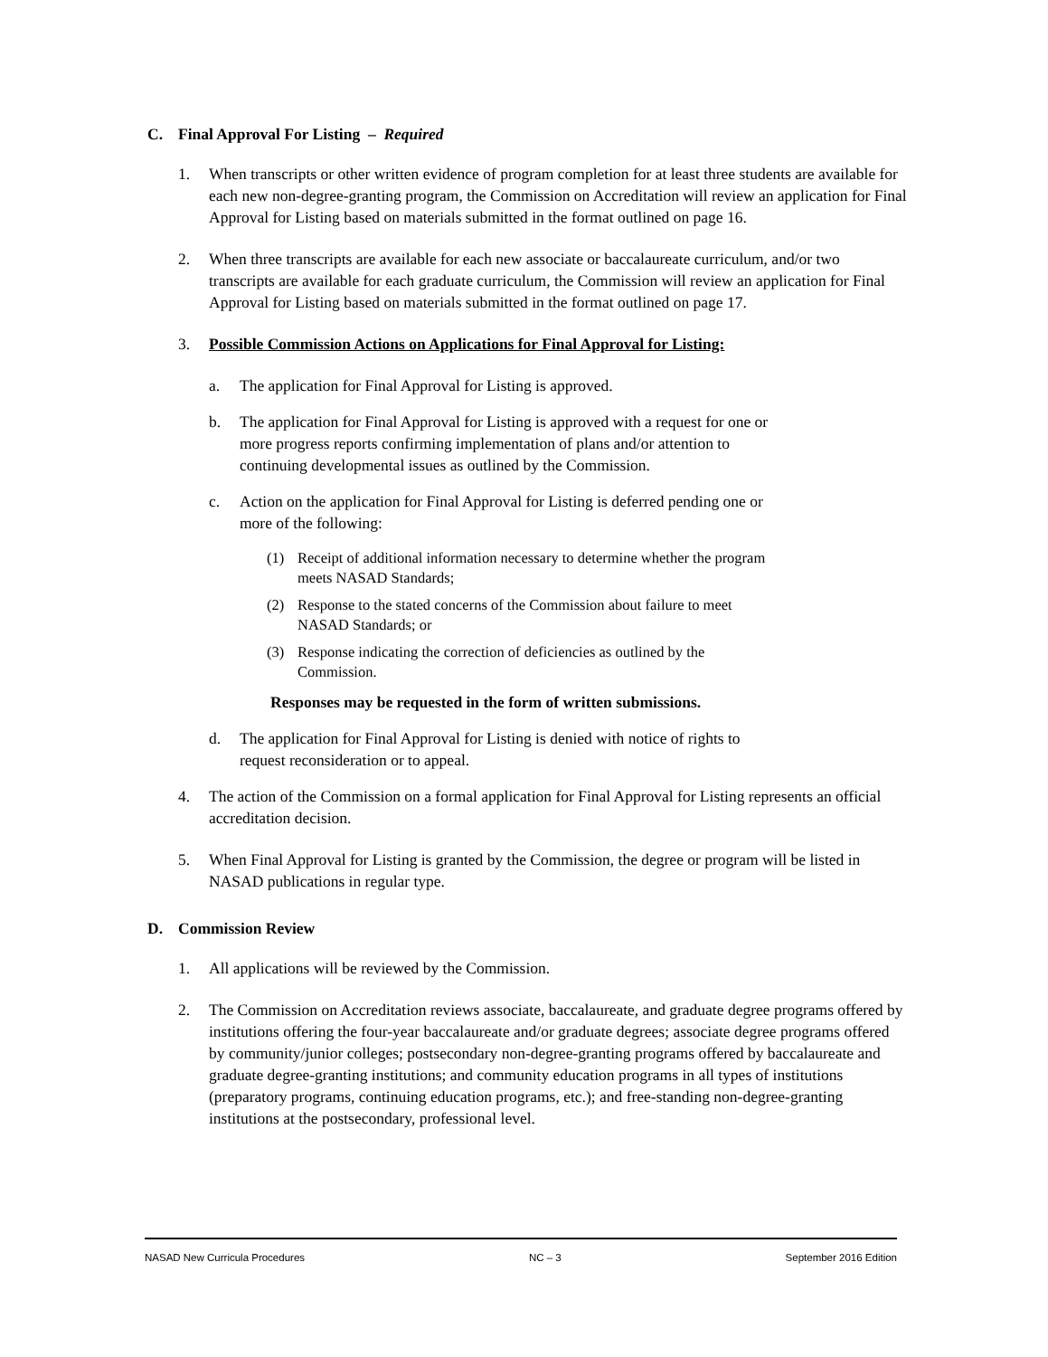C. Final Approval For Listing – Required
1. When transcripts or other written evidence of program completion for at least three students are available for each new non-degree-granting program, the Commission on Accreditation will review an application for Final Approval for Listing based on materials submitted in the format outlined on page 16.
2. When three transcripts are available for each new associate or baccalaureate curriculum, and/or two transcripts are available for each graduate curriculum, the Commission will review an application for Final Approval for Listing based on materials submitted in the format outlined on page 17.
3. Possible Commission Actions on Applications for Final Approval for Listing:
a. The application for Final Approval for Listing is approved.
b. The application for Final Approval for Listing is approved with a request for one or more progress reports confirming implementation of plans and/or attention to continuing developmental issues as outlined by the Commission.
c. Action on the application for Final Approval for Listing is deferred pending one or more of the following:
(1) Receipt of additional information necessary to determine whether the program meets NASAD Standards;
(2) Response to the stated concerns of the Commission about failure to meet NASAD Standards; or
(3) Response indicating the correction of deficiencies as outlined by the Commission.
Responses may be requested in the form of written submissions.
d. The application for Final Approval for Listing is denied with notice of rights to request reconsideration or to appeal.
4. The action of the Commission on a formal application for Final Approval for Listing represents an official accreditation decision.
5. When Final Approval for Listing is granted by the Commission, the degree or program will be listed in NASAD publications in regular type.
D. Commission Review
1. All applications will be reviewed by the Commission.
2. The Commission on Accreditation reviews associate, baccalaureate, and graduate degree programs offered by institutions offering the four-year baccalaureate and/or graduate degrees; associate degree programs offered by community/junior colleges; postsecondary non-degree-granting programs offered by baccalaureate and graduate degree-granting institutions; and community education programs in all types of institutions (preparatory programs, continuing education programs, etc.); and free-standing non-degree-granting institutions at the postsecondary, professional level.
NASAD New Curricula Procedures NC – 3 September 2016 Edition